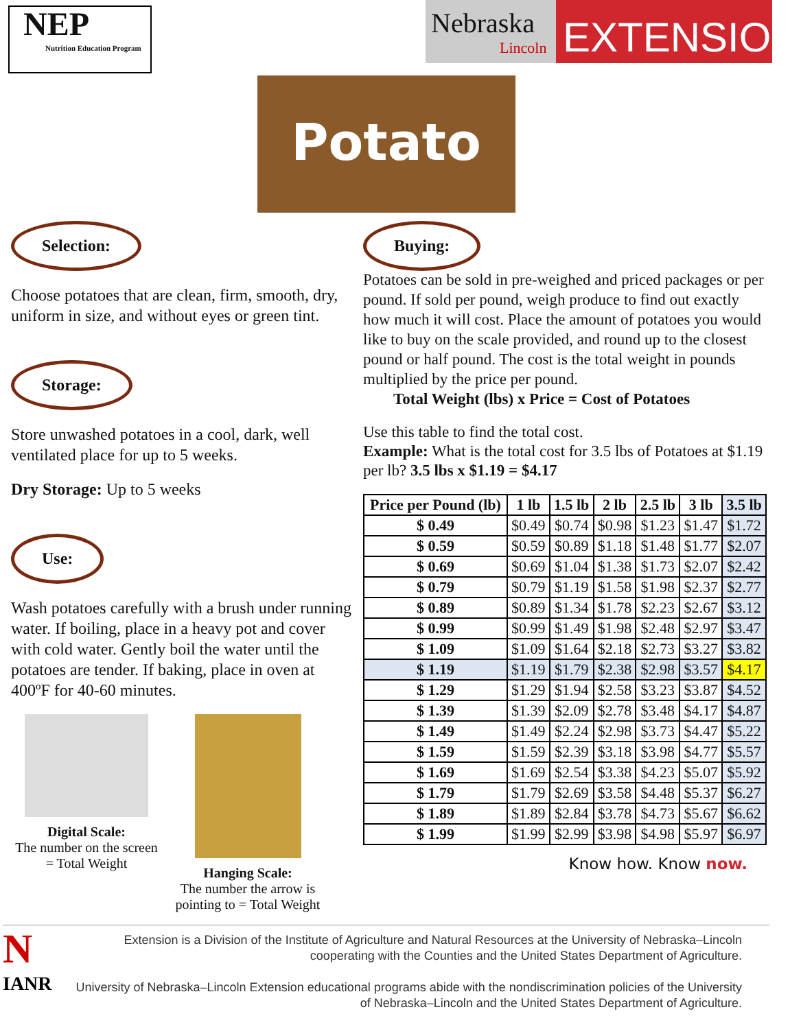NEP
Nutrition Education Program
Nebraska
Lincoln
EXTENSION
Potato
Selection:
Choose potatoes that are clean, firm, smooth, dry, uniform in size, and without eyes or green tint.
Storage:
Store unwashed potatoes in a cool, dark, well ventilated place for up to 5 weeks.
Dry Storage: Up to 5 weeks
Use:
Wash potatoes carefully with a brush under running water. If boiling, place in a heavy pot and cover with cold water. Gently boil the water until the potatoes are tender. If baking, place in oven at 400ºF for 40-60 minutes.
Digital Scale:
The number on the screen = Total Weight
Hanging Scale:
The number the arrow is pointing to = Total Weight
Buying:
Potatoes can be sold in pre-weighed and priced packages or per pound. If sold per pound, weigh produce to find out exactly how much it will cost. Place the amount of potatoes you would like to buy on the scale provided, and round up to the closest pound or half pound. The cost is the total weight in pounds multiplied by the price per pound.
Total Weight (lbs) x Price = Cost of Potatoes
Use this table to find the total cost.
Example: What is the total cost for 3.5 lbs of Potatoes at $1.19 per lb? 3.5 lbs x $1.19 = $4.17
| Price per Pound (lb) | 1 lb | 1.5 lb | 2 lb | 2.5 lb | 3 lb | 3.5 lb |
| --- | --- | --- | --- | --- | --- | --- |
| $ 0.49 | $0.49 | $0.74 | $0.98 | $1.23 | $1.47 | $1.72 |
| $ 0.59 | $0.59 | $0.89 | $1.18 | $1.48 | $1.77 | $2.07 |
| $ 0.69 | $0.69 | $1.04 | $1.38 | $1.73 | $2.07 | $2.42 |
| $ 0.79 | $0.79 | $1.19 | $1.58 | $1.98 | $2.37 | $2.77 |
| $ 0.89 | $0.89 | $1.34 | $1.78 | $2.23 | $2.67 | $3.12 |
| $ 0.99 | $0.99 | $1.49 | $1.98 | $2.48 | $2.97 | $3.47 |
| $ 1.09 | $1.09 | $1.64 | $2.18 | $2.73 | $3.27 | $3.82 |
| $ 1.19 | $1.19 | $1.79 | $2.38 | $2.98 | $3.57 | $4.17 |
| $ 1.29 | $1.29 | $1.94 | $2.58 | $3.23 | $3.87 | $4.52 |
| $ 1.39 | $1.39 | $2.09 | $2.78 | $3.48 | $4.17 | $4.87 |
| $ 1.49 | $1.49 | $2.24 | $2.98 | $3.73 | $4.47 | $5.22 |
| $ 1.59 | $1.59 | $2.39 | $3.18 | $3.98 | $4.77 | $5.57 |
| $ 1.69 | $1.69 | $2.54 | $3.38 | $4.23 | $5.07 | $5.92 |
| $ 1.79 | $1.79 | $2.69 | $3.58 | $4.48 | $5.37 | $6.27 |
| $ 1.89 | $1.89 | $2.84 | $3.78 | $4.73 | $5.67 | $6.62 |
| $ 1.99 | $1.99 | $2.99 | $3.98 | $4.98 | $5.97 | $6.97 |
Know how. Know now.
N
IANR
Extension is a Division of the Institute of Agriculture and Natural Resources at the University of Nebraska–Lincoln cooperating with the Counties and the United States Department of Agriculture.
University of Nebraska–Lincoln Extension educational programs abide with the nondiscrimination policies of the University of Nebraska–Lincoln and the United States Department of Agriculture.